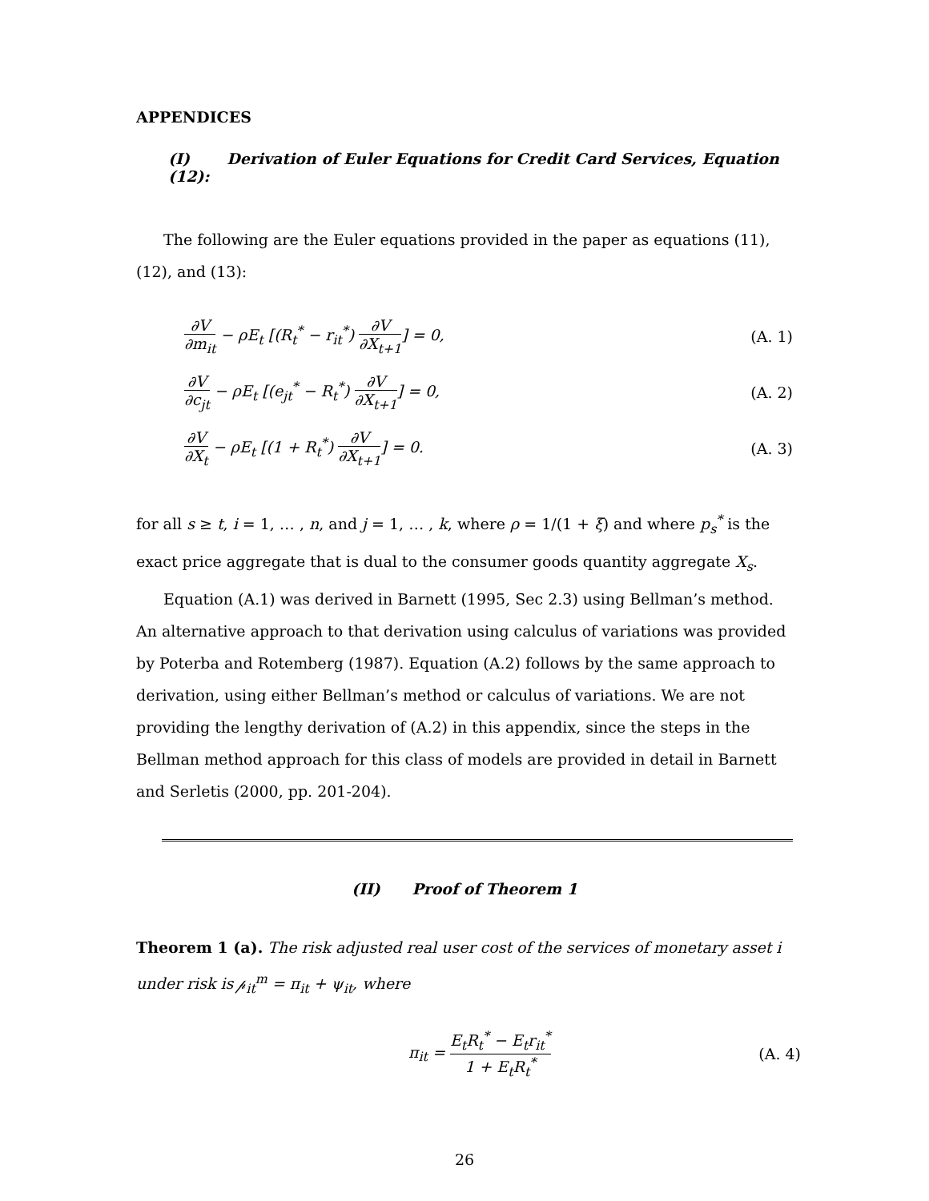APPENDICES
(I) Derivation of Euler Equations for Credit Card Services, Equation (12):
The following are the Euler equations provided in the paper as equations (11), (12), and (13):
∂V ∂m<sub>it</sub> − ρE<sub>t</sub> [(R<sub>t</sub><sup>*</sup> − r<sub>it</sub><sup>*</sup>) ∂V ∂X<sub>t+1</sub>] = 0,
(A. 1)
∂V ∂c<sub>jt</sub> − ρE<sub>t</sub> [(e<sub>jt</sub><sup>*</sup> − R<sub>t</sub><sup>*</sup>) ∂V ∂X<sub>t+1</sub>] = 0,
(A. 2)
∂V ∂X<sub>t</sub> − ρE<sub>t</sub> [(1 + R<sub>t</sub><sup>*</sup>) ∂V ∂X<sub>t+1</sub>] = 0.
(A. 3)
for all s ≥ t, i = 1, … , n, and j = 1, … , k, where ρ = 1/(1 + ξ) and where p<sub>s</sub><sup>*</sup> is the exact price aggregate that is dual to the consumer goods quantity aggregate X<sub>s</sub>.
Equation (A.1) was derived in Barnett (1995, Sec 2.3) using Bellman’s method. An alternative approach to that derivation using calculus of variations was provided by Poterba and Rotemberg (1987). Equation (A.2) follows by the same approach to derivation, using either Bellman’s method or calculus of variations. We are not providing the lengthy derivation of (A.2) in this appendix, since the steps in the Bellman method approach for this class of models are provided in detail in Barnett and Serletis (2000, pp. 201-204).
(II) Proof of Theorem 1
Theorem 1 (a). The risk adjusted real user cost of the services of monetary asset i under risk is 𝓅<sub>it</sub><sup>m</sup> = π<sub>it</sub> + ψ<sub>it</sub>, where
π<sub>it</sub> = E<sub>t</sub>R<sub>t</sub><sup>*</sup> − E<sub>t</sub>r<sub>it</sub><sup>*</sup> 1 + E<sub>t</sub>R<sub>t</sub><sup>*</sup> (A. 4)
26